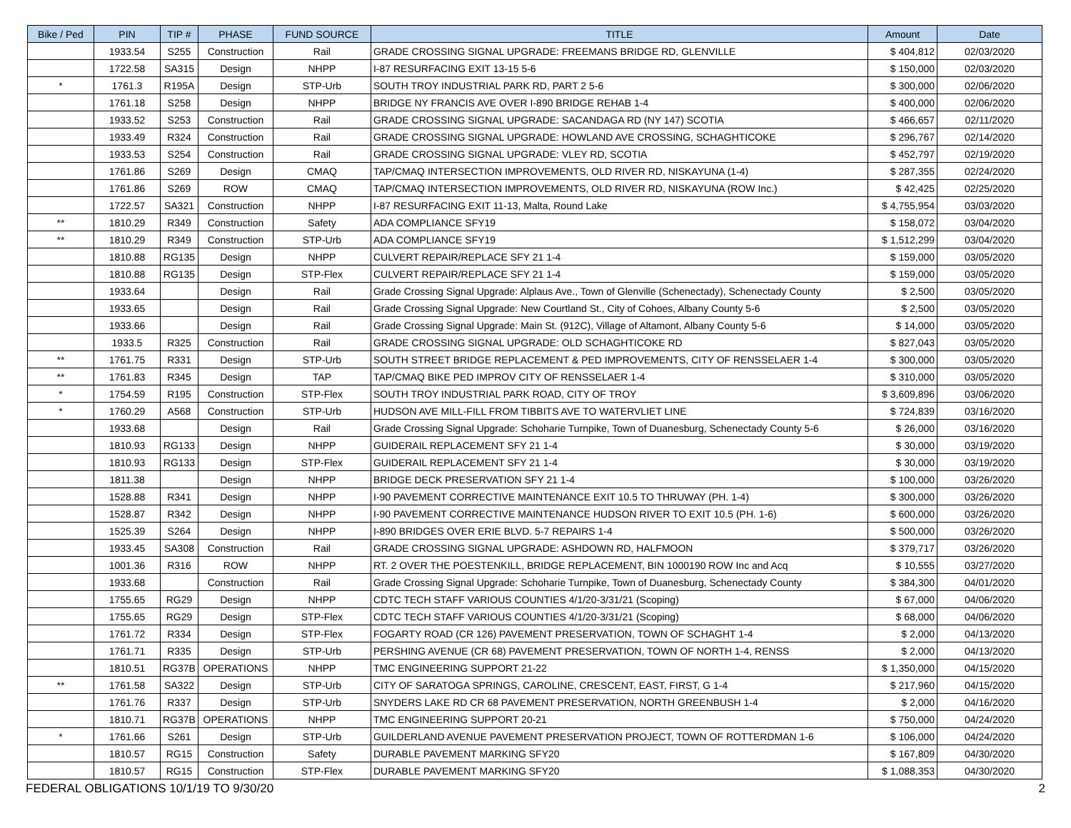| Bike / Ped | PIN | TIP # | PHASE | FUND SOURCE | TITLE | Amount | Date |
| --- | --- | --- | --- | --- | --- | --- | --- |
| | 1933.54 | S255 | Construction | Rail | GRADE CROSSING SIGNAL UPGRADE: FREEMANS BRIDGE RD, GLENVILLE | $ 404,812 | 02/03/2020 |
| | 1722.58 | SA315 | Design | NHPP | I-87 RESURFACING EXIT 13-15 5-6 | $ 150,000 | 02/03/2020 |
| * | 1761.3 | R195A | Design | STP-Urb | SOUTH TROY INDUSTRIAL PARK RD, PART 2 5-6 | $ 300,000 | 02/06/2020 |
| | 1761.18 | S258 | Design | NHPP | BRIDGE NY FRANCIS AVE OVER I-890 BRIDGE REHAB 1-4 | $ 400,000 | 02/06/2020 |
| | 1933.52 | S253 | Construction | Rail | GRADE CROSSING SIGNAL UPGRADE: SACANDAGA RD (NY 147) SCOTIA | $ 466,657 | 02/11/2020 |
| | 1933.49 | R324 | Construction | Rail | GRADE CROSSING SIGNAL UPGRADE: HOWLAND AVE CROSSING, SCHAGHTICOKE | $ 296,767 | 02/14/2020 |
| | 1933.53 | S254 | Construction | Rail | GRADE CROSSING SIGNAL UPGRADE: VLEY RD, SCOTIA | $ 452,797 | 02/19/2020 |
| | 1761.86 | S269 | Design | CMAQ | TAP/CMAQ INTERSECTION IMPROVEMENTS, OLD RIVER RD, NISKAYUNA (1-4) | $ 287,355 | 02/24/2020 |
| | 1761.86 | S269 | ROW | CMAQ | TAP/CMAQ INTERSECTION IMPROVEMENTS, OLD RIVER RD, NISKAYUNA (ROW Inc.) | $ 42,425 | 02/25/2020 |
| | 1722.57 | SA321 | Construction | NHPP | I-87 RESURFACING EXIT 11-13, Malta, Round Lake | $ 4,755,954 | 03/03/2020 |
| ** | 1810.29 | R349 | Construction | Safety | ADA COMPLIANCE SFY19 | $ 158,072 | 03/04/2020 |
| ** | 1810.29 | R349 | Construction | STP-Urb | ADA COMPLIANCE SFY19 | $ 1,512,299 | 03/04/2020 |
| | 1810.88 | RG135 | Design | NHPP | CULVERT REPAIR/REPLACE SFY 21 1-4 | $ 159,000 | 03/05/2020 |
| | 1810.88 | RG135 | Design | STP-Flex | CULVERT REPAIR/REPLACE SFY 21 1-4 | $ 159,000 | 03/05/2020 |
| | 1933.64 | | Design | Rail | Grade Crossing Signal Upgrade: Alplaus Ave., Town of Glenville (Schenectady), Schenectady County | $ 2,500 | 03/05/2020 |
| | 1933.65 | | Design | Rail | Grade Crossing Signal Upgrade: New Courtland St., City of Cohoes, Albany County 5-6 | $ 2,500 | 03/05/2020 |
| | 1933.66 | | Design | Rail | Grade Crossing Signal Upgrade: Main St. (912C), Village of Altamont, Albany County 5-6 | $ 14,000 | 03/05/2020 |
| | 1933.5 | R325 | Construction | Rail | GRADE CROSSING SIGNAL UPGRADE: OLD SCHAGHTICOKE RD | $ 827,043 | 03/05/2020 |
| ** | 1761.75 | R331 | Design | STP-Urb | SOUTH STREET BRIDGE REPLACEMENT & PED IMPROVEMENTS, CITY OF RENSSELAER 1-4 | $ 300,000 | 03/05/2020 |
| ** | 1761.83 | R345 | Design | TAP | TAP/CMAQ BIKE PED IMPROV CITY OF RENSSELAER 1-4 | $ 310,000 | 03/05/2020 |
| * | 1754.59 | R195 | Construction | STP-Flex | SOUTH TROY INDUSTRIAL PARK ROAD, CITY OF TROY | $ 3,609,896 | 03/06/2020 |
| * | 1760.29 | A568 | Construction | STP-Urb | HUDSON AVE MILL-FILL FROM TIBBITS AVE TO WATERVLIET LINE | $ 724,839 | 03/16/2020 |
| | 1933.68 | | Design | Rail | Grade Crossing Signal Upgrade: Schoharie Turnpike, Town of Duanesburg, Schenectady County 5-6 | $ 26,000 | 03/16/2020 |
| | 1810.93 | RG133 | Design | NHPP | GUIDERAIL REPLACEMENT SFY 21 1-4 | $ 30,000 | 03/19/2020 |
| | 1810.93 | RG133 | Design | STP-Flex | GUIDERAIL REPLACEMENT SFY 21 1-4 | $ 30,000 | 03/19/2020 |
| | 1811.38 | | Design | NHPP | BRIDGE DECK PRESERVATION SFY 21 1-4 | $ 100,000 | 03/26/2020 |
| | 1528.88 | R341 | Design | NHPP | I-90 PAVEMENT CORRECTIVE MAINTENANCE EXIT 10.5 TO THRUWAY (PH. 1-4) | $ 300,000 | 03/26/2020 |
| | 1528.87 | R342 | Design | NHPP | I-90 PAVEMENT CORRECTIVE MAINTENANCE HUDSON RIVER TO EXIT 10.5 (PH. 1-6) | $ 600,000 | 03/26/2020 |
| | 1525.39 | S264 | Design | NHPP | I-890 BRIDGES OVER ERIE BLVD. 5-7 REPAIRS 1-4 | $ 500,000 | 03/26/2020 |
| | 1933.45 | SA308 | Construction | Rail | GRADE CROSSING SIGNAL UPGRADE: ASHDOWN RD, HALFMOON | $ 379,717 | 03/26/2020 |
| | 1001.36 | R316 | ROW | NHPP | RT. 2 OVER THE POESTENKILL, BRIDGE REPLACEMENT, BIN 1000190 ROW Inc and Acq | $ 10,555 | 03/27/2020 |
| | 1933.68 | | Construction | Rail | Grade Crossing Signal Upgrade: Schoharie Turnpike, Town of Duanesburg, Schenectady County | $ 384,300 | 04/01/2020 |
| | 1755.65 | RG29 | Design | NHPP | CDTC TECH STAFF VARIOUS COUNTIES 4/1/20-3/31/21 (Scoping) | $ 67,000 | 04/06/2020 |
| | 1755.65 | RG29 | Design | STP-Flex | CDTC TECH STAFF VARIOUS COUNTIES 4/1/20-3/31/21 (Scoping) | $ 68,000 | 04/06/2020 |
| | 1761.72 | R334 | Design | STP-Flex | FOGARTY ROAD (CR 126) PAVEMENT PRESERVATION, TOWN OF SCHAGHT 1-4 | $ 2,000 | 04/13/2020 |
| | 1761.71 | R335 | Design | STP-Urb | PERSHING AVENUE (CR 68) PAVEMENT PRESERVATION, TOWN OF NORTH 1-4, RENSS | $ 2,000 | 04/13/2020 |
| | 1810.51 | RG37B | OPERATIONS | NHPP | TMC ENGINEERING SUPPORT 21-22 | $ 1,350,000 | 04/15/2020 |
| ** | 1761.58 | SA322 | Design | STP-Urb | CITY OF SARATOGA SPRINGS, CAROLINE, CRESCENT, EAST, FIRST, G 1-4 | $ 217,960 | 04/15/2020 |
| | 1761.76 | R337 | Design | STP-Urb | SNYDERS LAKE RD CR 68 PAVEMENT PRESERVATION, NORTH GREENBUSH 1-4 | $ 2,000 | 04/16/2020 |
| | 1810.71 | RG37B | OPERATIONS | NHPP | TMC ENGINEERING SUPPORT 20-21 | $ 750,000 | 04/24/2020 |
| * | 1761.66 | S261 | Design | STP-Urb | GUILDERLAND AVENUE PAVEMENT PRESERVATION PROJECT, TOWN OF ROTTERDMAN 1-6 | $ 106,000 | 04/24/2020 |
| | 1810.57 | RG15 | Construction | Safety | DURABLE PAVEMENT MARKING SFY20 | $ 167,809 | 04/30/2020 |
| | 1810.57 | RG15 | Construction | STP-Flex | DURABLE PAVEMENT MARKING SFY20 | $ 1,088,353 | 04/30/2020 |
FEDERAL OBLIGATIONS 10/1/19 TO 9/30/20 2